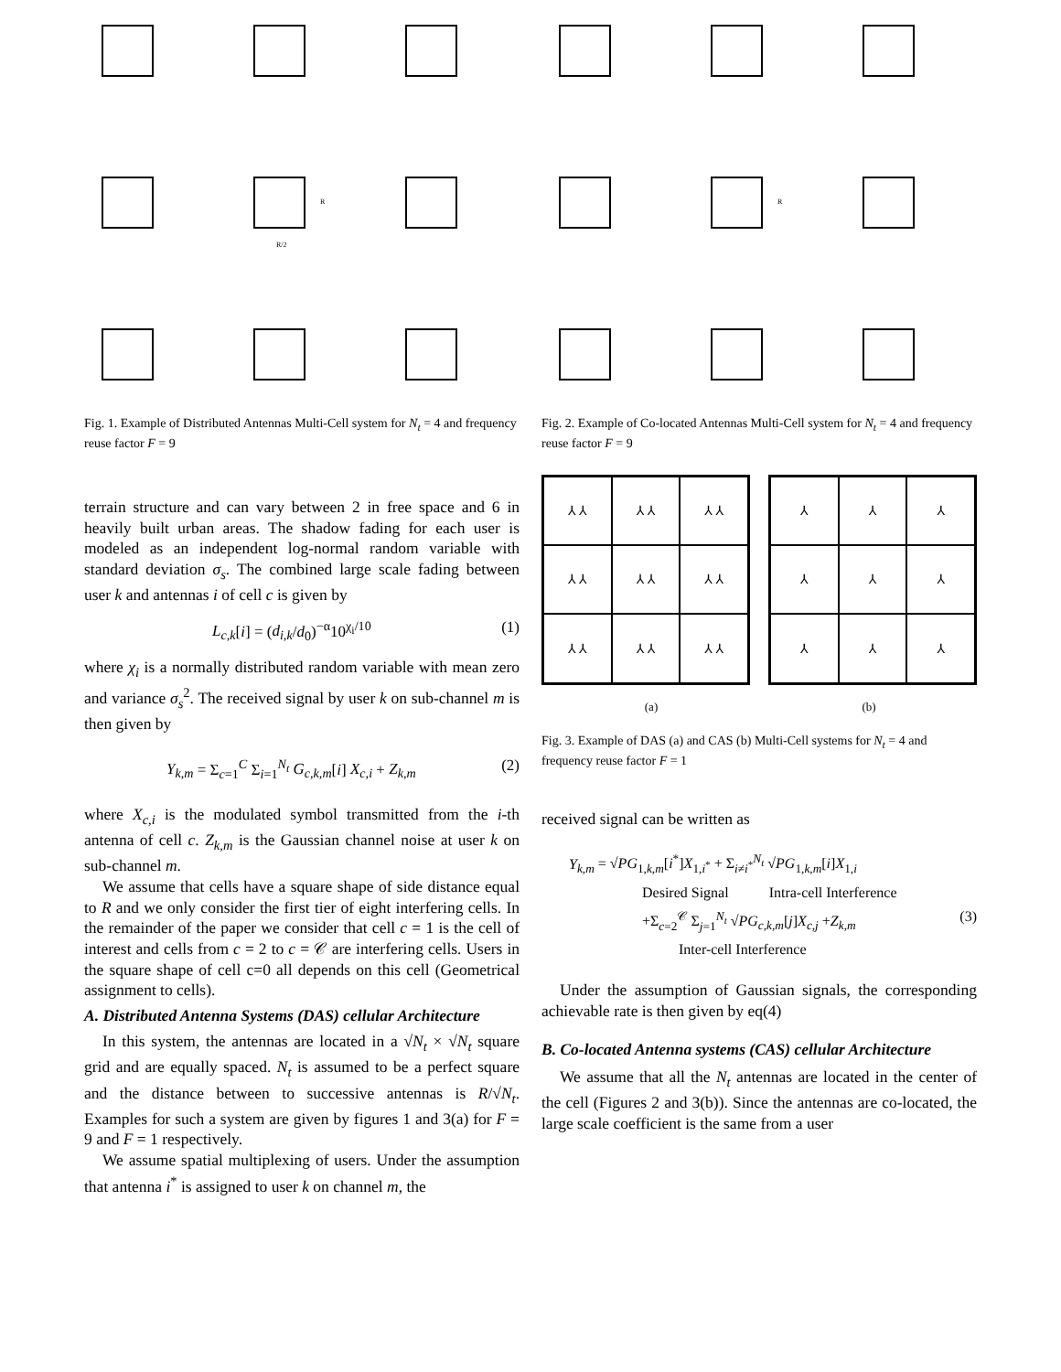R
R/2
Fig. 1. Example of Distributed Antennas Multi-Cell system for N<sub>t</sub> = 4 and frequency reuse factor F = 9
terrain structure and can vary between 2 in free space and 6 in heavily built urban areas. The shadow fading for each user is modeled as an independent log-normal random variable with standard deviation σ<sub>s</sub>. The combined large scale fading between user k and antennas i of cell c is given by
L<sub>c,k</sub>[i] = (d<sub>i,k</sub>/d<sub>0</sub>)<sup>−α</sup>10<sup>χ<sub>i</sub>/10</sup> (1)
where χ<sub>i</sub> is a normally distributed random variable with mean zero and variance σ<sub>s</sub><sup>2</sup>. The received signal by user k on sub-channel m is then given by
Y<sub>k,m</sub> = Σ<sub>c=1</sub><sup>C</sup> Σ<sub>i=1</sub><sup>N<sub>t</sub></sup> G<sub>c,k,m</sub>[i] X<sub>c,i</sub> + Z<sub>k,m</sub> (2)
where X<sub>c,i</sub> is the modulated symbol transmitted from the i-th antenna of cell c. Z<sub>k,m</sub> is the Gaussian channel noise at user k on sub-channel m.
We assume that cells have a square shape of side distance equal to R and we only consider the first tier of eight interfering cells. In the remainder of the paper we consider that cell c = 1 is the cell of interest and cells from c = 2 to c = 𝒞 are interfering cells. Users in the square shape of cell c=0 all depends on this cell (Geometrical assignment to cells).
A. Distributed Antenna Systems (DAS) cellular Architecture
In this system, the antennas are located in a √N<sub>t</sub> × √N<sub>t</sub> square grid and are equally spaced. N<sub>t</sub> is assumed to be a perfect square and the distance between to successive antennas is R/√N<sub>t</sub>. Examples for such a system are given by figures 1 and 3(a) for F = 9 and F = 1 respectively.
We assume spatial multiplexing of users. Under the assumption that antenna i<sup>*</sup> is assigned to user k on channel m, the
R
Fig. 2. Example of Co-located Antennas Multi-Cell system for N<sub>t</sub> = 4 and frequency reuse factor F = 9
⅄ ⅄
⅄ ⅄
⅄ ⅄
⅄ ⅄
⅄ ⅄
⅄ ⅄
⅄ ⅄
⅄ ⅄
⅄ ⅄
⅄
⅄
⅄
⅄
⅄
⅄
⅄
⅄
⅄
(a) (b)
Fig. 3. Example of DAS (a) and CAS (b) Multi-Cell systems for N<sub>t</sub> = 4 and frequency reuse factor F = 1
received signal can be written as
Y<sub>k,m</sub> = √PG<sub>1,k,m</sub>[i<sup>*</sup>]X<sub>1,i<sup>*</sup></sub> + Σ<sub>i≠i<sup>*</sup></sub><sup>N<sub>t</sub></sup> √PG<sub>1,k,m</sub>[i]X<sub>1,i</sub>
Desired Signal Intra-cell Interference
+Σ<sub>c=2</sub><sup>𝒞</sup> Σ<sub>j=1</sub><sup>N<sub>t</sub></sup> √PG<sub>c,k,m</sub>[j]X<sub>c,j</sub> +Z<sub>k,m</sub> (3)
Inter-cell Interference
Under the assumption of Gaussian signals, the corresponding achievable rate is then given by eq(4)
B. Co-located Antenna systems (CAS) cellular Architecture
We assume that all the N<sub>t</sub> antennas are located in the center of the cell (Figures 2 and 3(b)). Since the antennas are co-located, the large scale coefficient is the same from a user